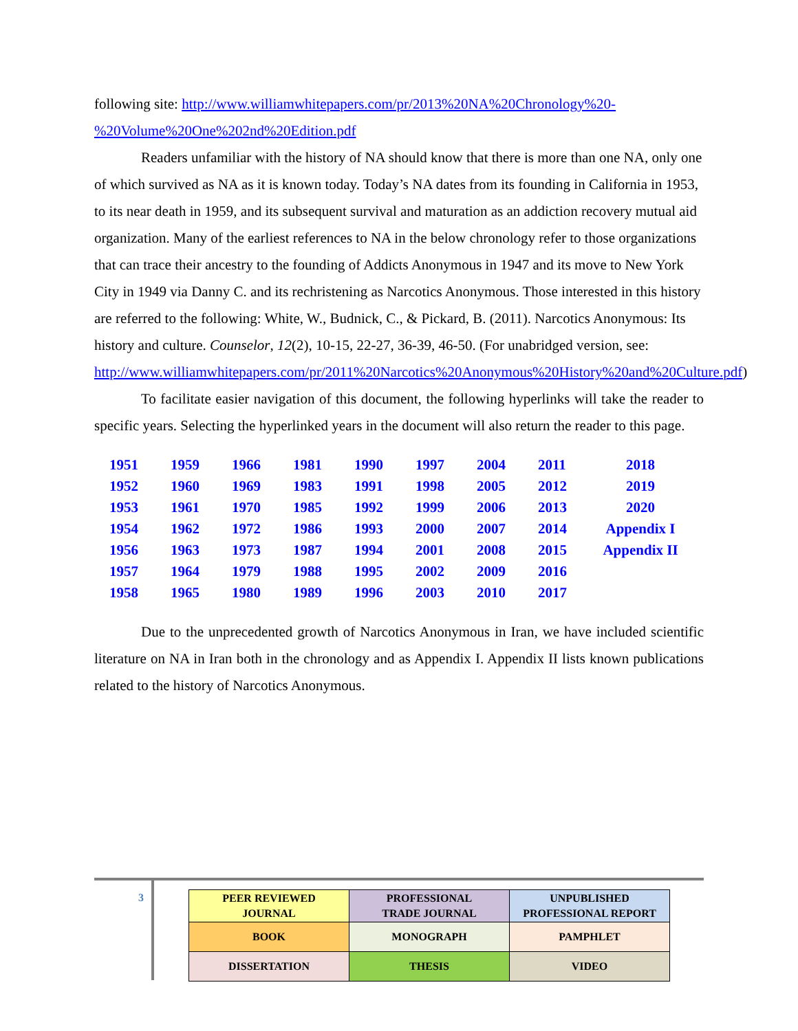following site: http://www.williamwhitepapers.com/pr/2013%20NA%20Chronology%20-%20Volume%20One%202nd%20Edition.pdf
Readers unfamiliar with the history of NA should know that there is more than one NA, only one of which survived as NA as it is known today. Today’s NA dates from its founding in California in 1953, to its near death in 1959, and its subsequent survival and maturation as an addiction recovery mutual aid organization. Many of the earliest references to NA in the below chronology refer to those organizations that can trace their ancestry to the founding of Addicts Anonymous in 1947 and its move to New York City in 1949 via Danny C. and its rechristening as Narcotics Anonymous. Those interested in this history are referred to the following: White, W., Budnick, C., & Pickard, B. (2011). Narcotics Anonymous: Its history and culture. Counselor, 12(2), 10-15, 22-27, 36-39, 46-50. (For unabridged version, see: http://www.williamwhitepapers.com/pr/2011%20Narcotics%20Anonymous%20History%20and%20Culture.pdf)
To facilitate easier navigation of this document, the following hyperlinks will take the reader to specific years. Selecting the hyperlinked years in the document will also return the reader to this page.
| 1951 | 1959 | 1966 | 1981 | 1990 | 1997 | 2004 | 2011 | 2018 |
| 1952 | 1960 | 1969 | 1983 | 1991 | 1998 | 2005 | 2012 | 2019 |
| 1953 | 1961 | 1970 | 1985 | 1992 | 1999 | 2006 | 2013 | 2020 |
| 1954 | 1962 | 1972 | 1986 | 1993 | 2000 | 2007 | 2014 | Appendix I |
| 1956 | 1963 | 1973 | 1987 | 1994 | 2001 | 2008 | 2015 | Appendix II |
| 1957 | 1964 | 1979 | 1988 | 1995 | 2002 | 2009 | 2016 | |
| 1958 | 1965 | 1980 | 1989 | 1996 | 2003 | 2010 | 2017 | |
Due to the unprecedented growth of Narcotics Anonymous in Iran, we have included scientific literature on NA in Iran both in the chronology and as Appendix I. Appendix II lists known publications related to the history of Narcotics Anonymous.
3
| PEER REVIEWED JOURNAL | PROFESSIONAL TRADE JOURNAL | UNPUBLISHED PROFESSIONAL REPORT |
| BOOK | MONOGRAPH | PAMPHLET |
| DISSERTATION | THESIS | VIDEO |